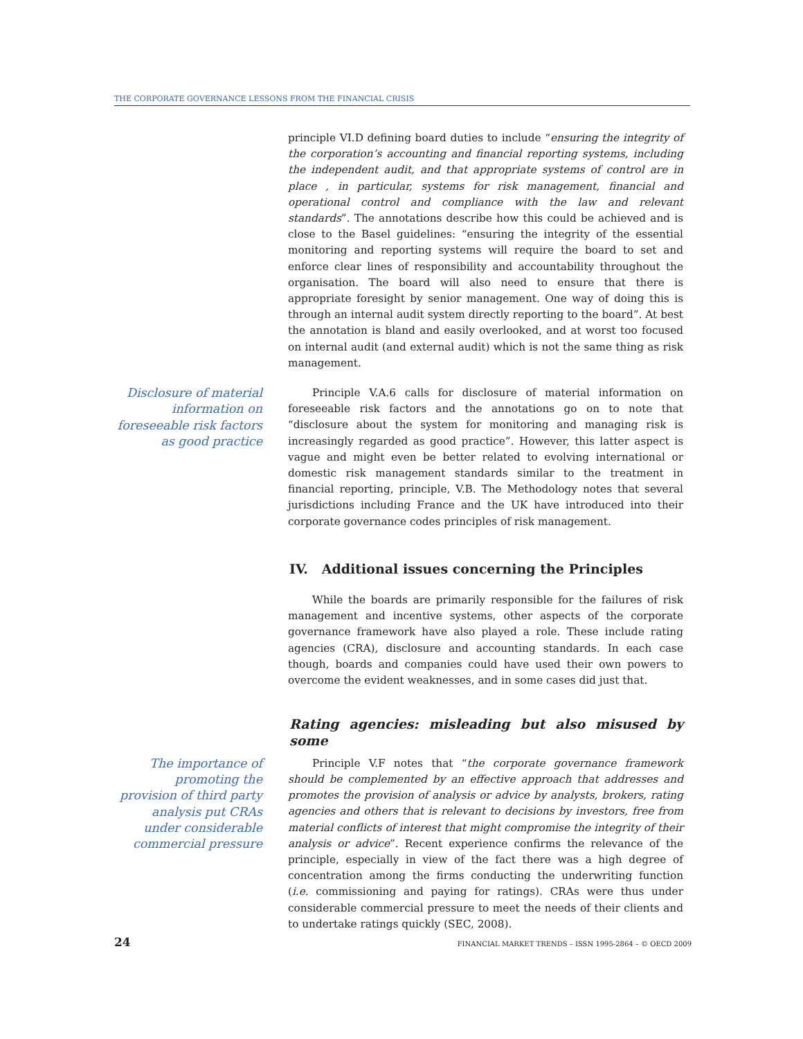THE CORPORATE GOVERNANCE LESSONS FROM THE FINANCIAL CRISIS
principle VI.D defining board duties to include “ensuring the integrity of the corporation’s accounting and financial reporting systems, including the independent audit, and that appropriate systems of control are in place , in particular, systems for risk management, financial and operational control and compliance with the law and relevant standards”. The annotations describe how this could be achieved and is close to the Basel guidelines: “ensuring the integrity of the essential monitoring and reporting systems will require the board to set and enforce clear lines of responsibility and accountability throughout the organisation. The board will also need to ensure that there is appropriate foresight by senior management. One way of doing this is through an internal audit system directly reporting to the board”. At best the annotation is bland and easily overlooked, and at worst too focused on internal audit (and external audit) which is not the same thing as risk management.
Disclosure of material information on foreseeable risk factors as good practice
Principle V.A.6 calls for disclosure of material information on foreseeable risk factors and the annotations go on to note that “disclosure about the system for monitoring and managing risk is increasingly regarded as good practice”. However, this latter aspect is vague and might even be better related to evolving international or domestic risk management standards similar to the treatment in financial reporting, principle, V.B. The Methodology notes that several jurisdictions including France and the UK have introduced into their corporate governance codes principles of risk management.
IV. Additional issues concerning the Principles
While the boards are primarily responsible for the failures of risk management and incentive systems, other aspects of the corporate governance framework have also played a role. These include rating agencies (CRA), disclosure and accounting standards. In each case though, boards and companies could have used their own powers to overcome the evident weaknesses, and in some cases did just that.
Rating agencies: misleading but also misused by some
The importance of promoting the provision of third party analysis put CRAs under considerable commercial pressure
Principle V.F notes that “the corporate governance framework should be complemented by an effective approach that addresses and promotes the provision of analysis or advice by analysts, brokers, rating agencies and others that is relevant to decisions by investors, free from material conflicts of interest that might compromise the integrity of their analysis or advice”. Recent experience confirms the relevance of the principle, especially in view of the fact there was a high degree of concentration among the firms conducting the underwriting function (i.e. commissioning and paying for ratings). CRAs were thus under considerable commercial pressure to meet the needs of their clients and to undertake ratings quickly (SEC, 2008).
24 FINANCIAL MARKET TRENDS – ISSN 1995-2864 – © OECD 2009